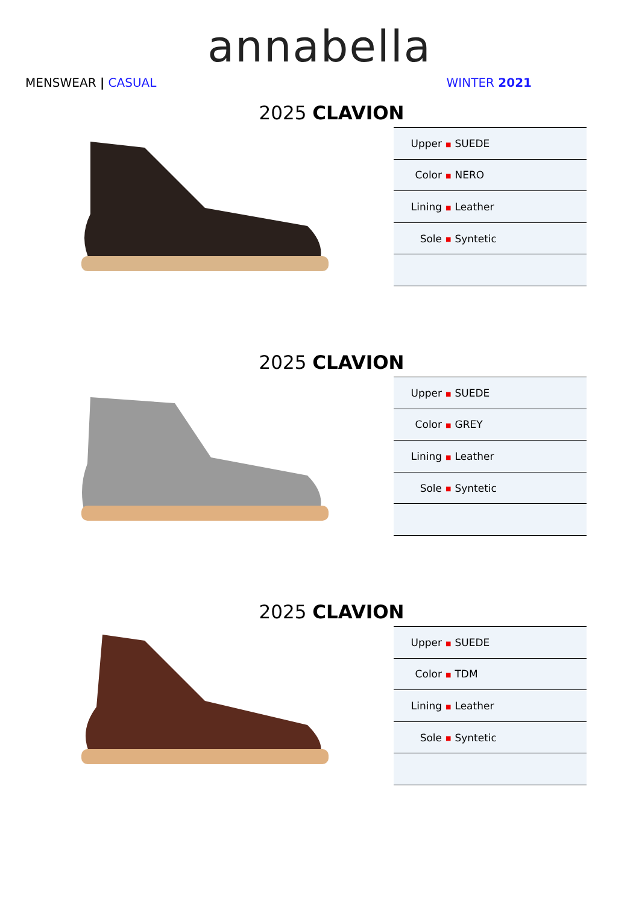annabella
MENSWEAR | CASUAL WINTER 2021
2025 CLAVION
| Upper | ■ SUEDE |
| Color | ■ NERO |
| Lining | ■ Leather |
| Sole | ■ Syntetic |
2025 CLAVION
| Upper | ■ SUEDE |
| Color | ■ GREY |
| Lining | ■ Leather |
| Sole | ■ Syntetic |
2025 CLAVION
| Upper | ■ SUEDE |
| Color | ■ TDM |
| Lining | ■ Leather |
| Sole | ■ Syntetic |